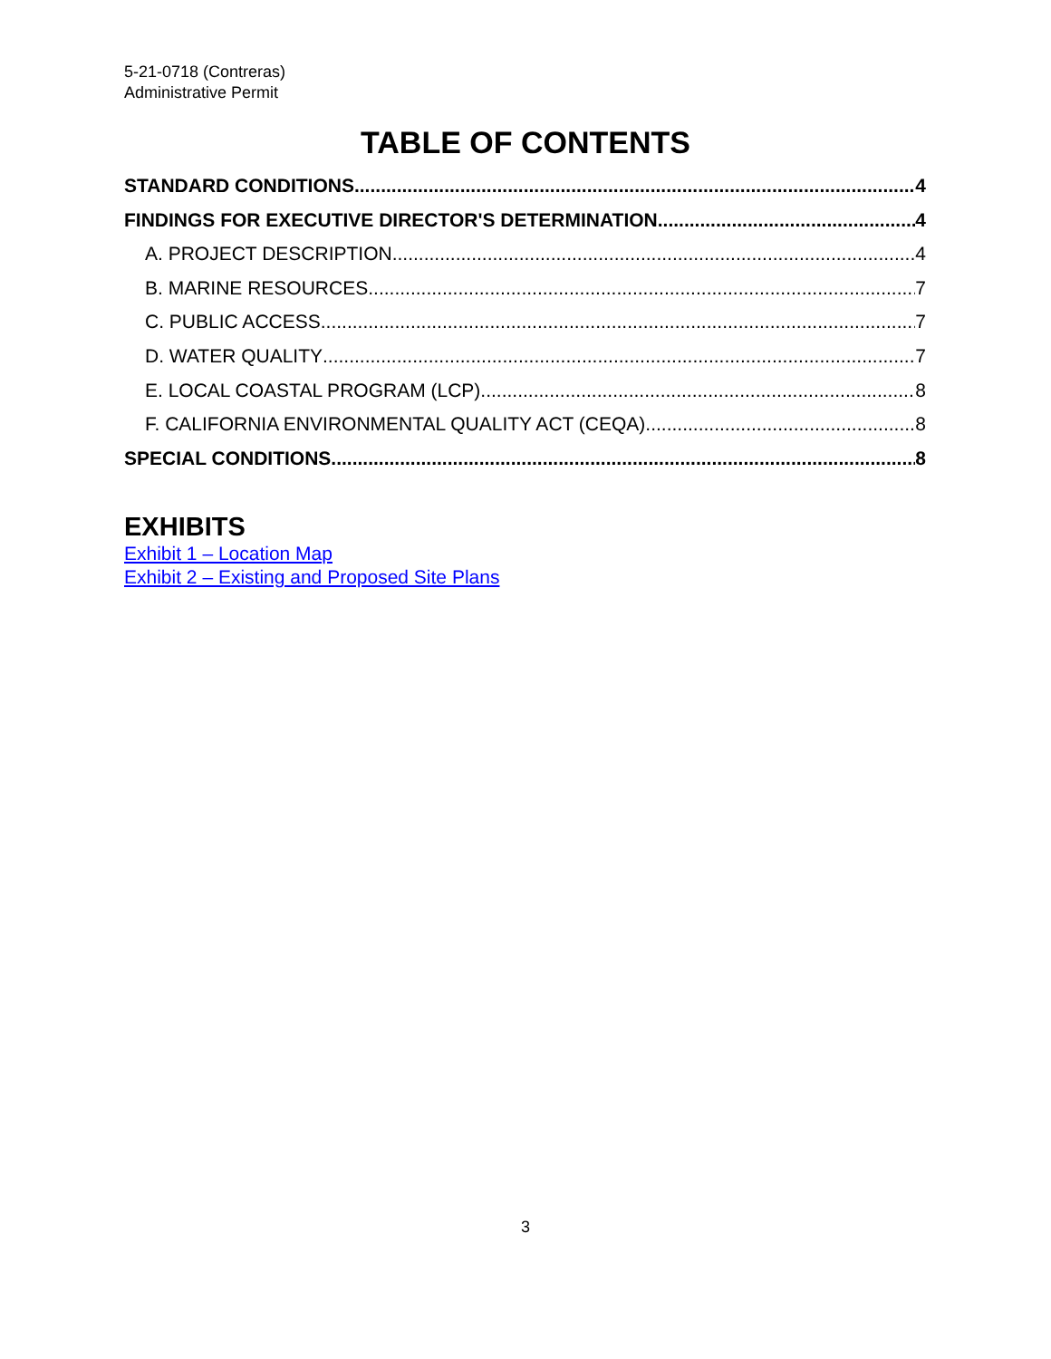5-21-0718 (Contreras)
Administrative Permit
TABLE OF CONTENTS
STANDARD CONDITIONS 4
FINDINGS FOR EXECUTIVE DIRECTOR'S DETERMINATION 4
A. PROJECT DESCRIPTION 4
B. MARINE RESOURCES 7
C. PUBLIC ACCESS 7
D. WATER QUALITY 7
E. LOCAL COASTAL PROGRAM (LCP) 8
F. CALIFORNIA ENVIRONMENTAL QUALITY ACT (CEQA) 8
SPECIAL CONDITIONS 8
EXHIBITS
Exhibit 1 – Location Map
Exhibit 2 – Existing and Proposed Site Plans
3